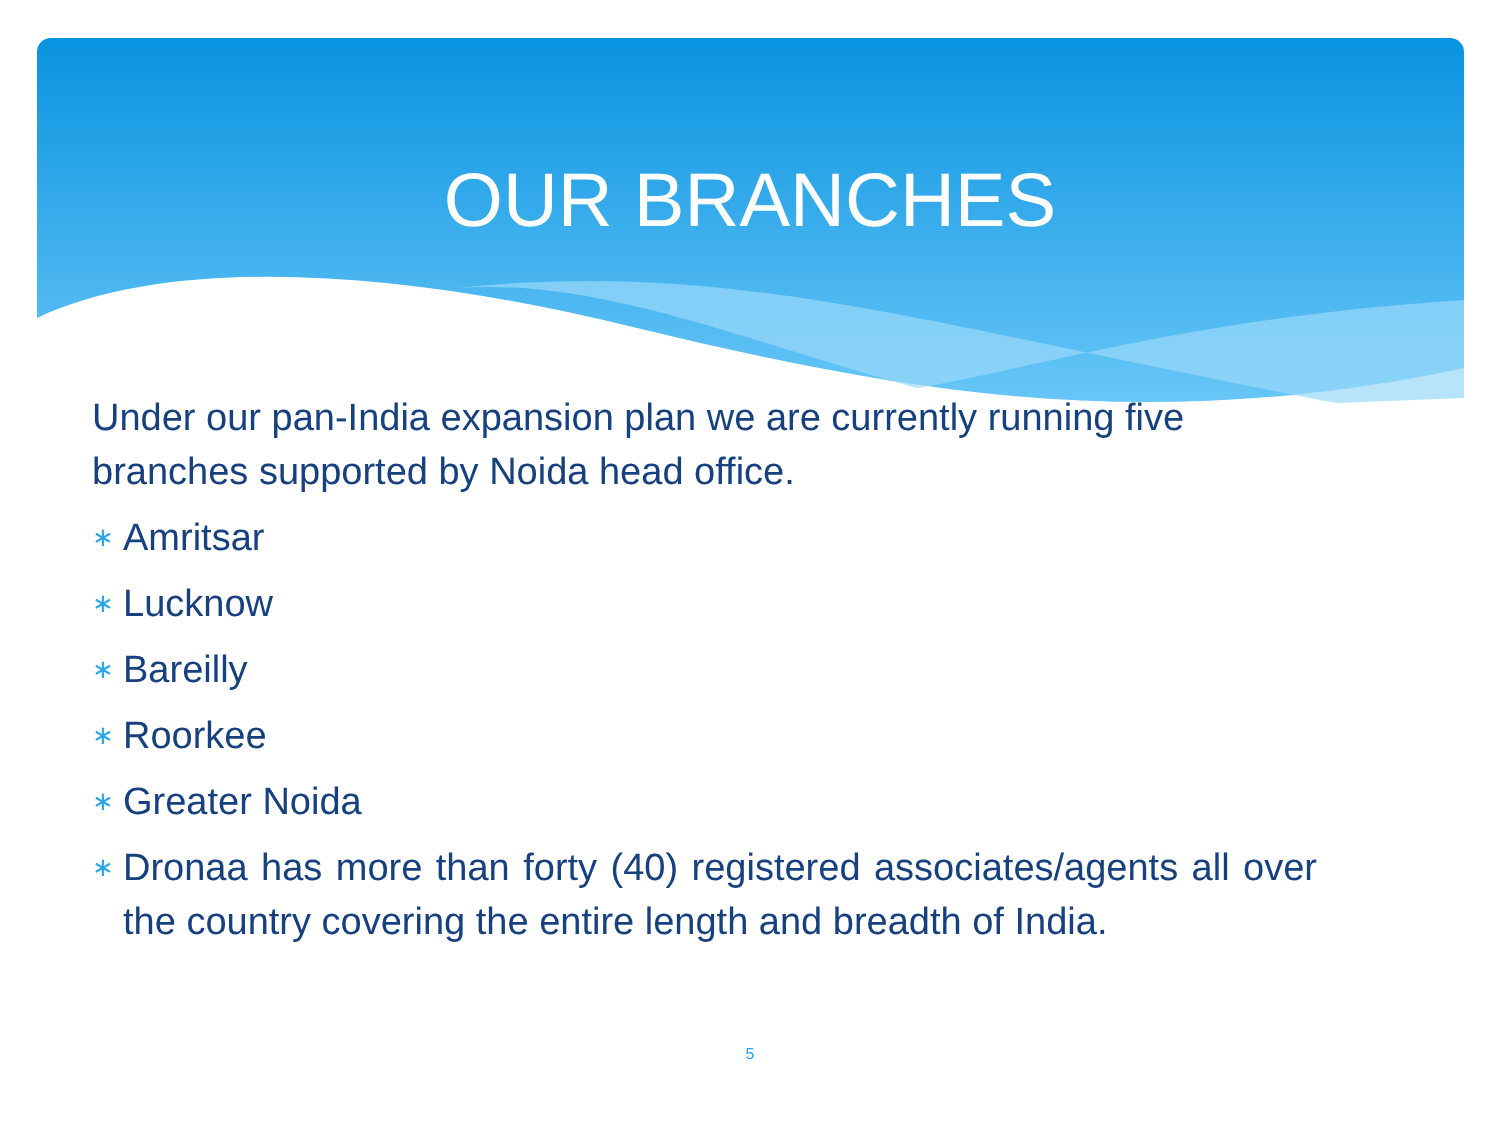OUR BRANCHES
Under our pan-India expansion plan we are currently running five branches supported by Noida head office.
∗ Amritsar
∗ Lucknow
∗ Bareilly
∗ Roorkee
∗ Greater Noida
∗ Dronaa has more than forty (40) registered associates/agents all over the country covering the entire length and breadth of India.
5